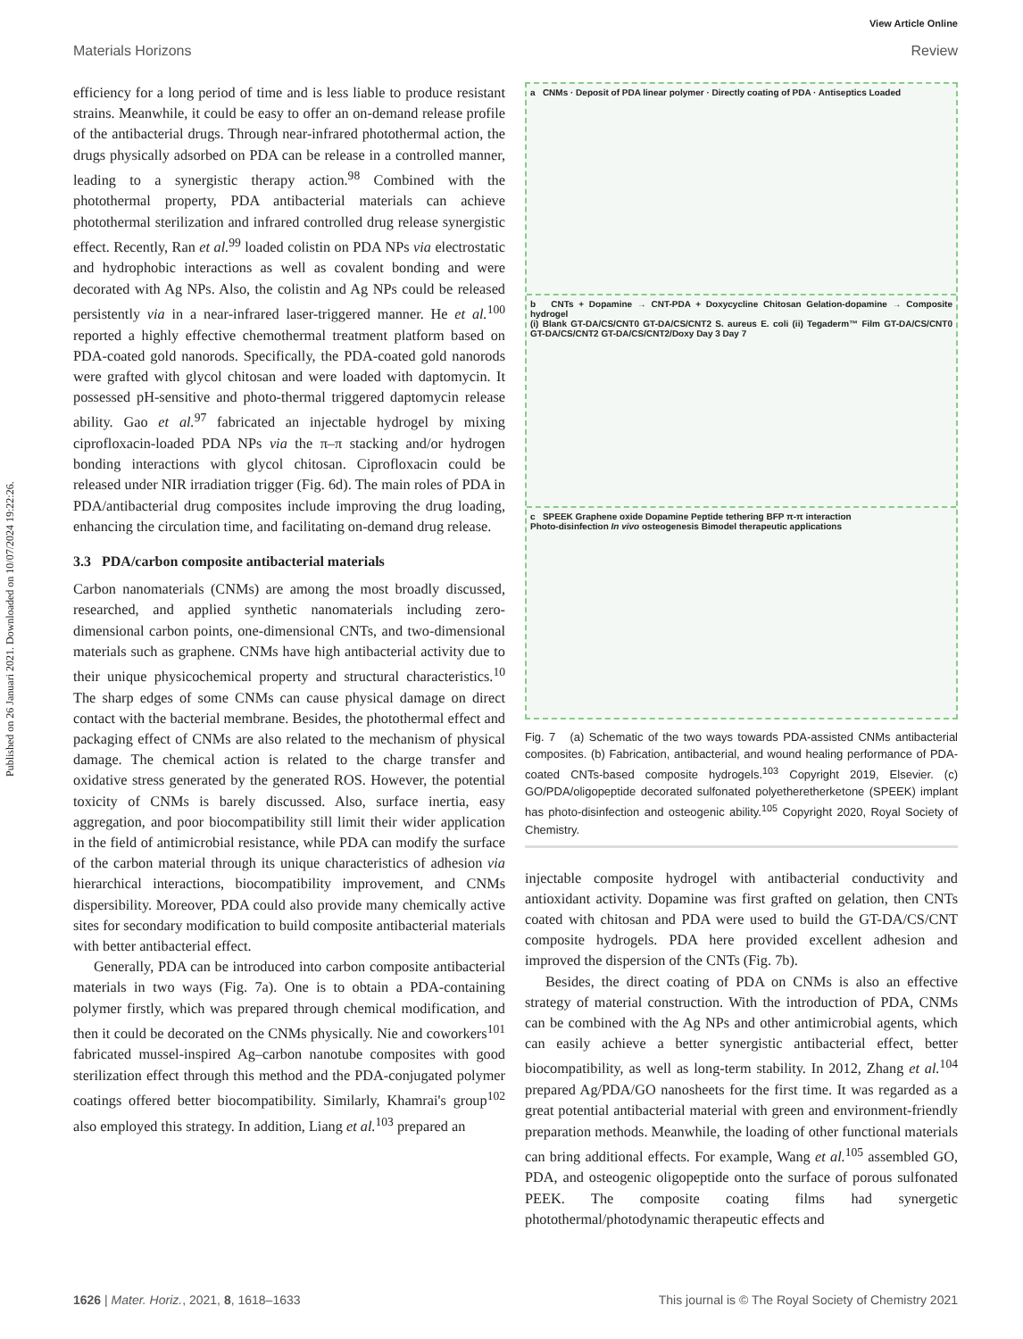Published on 26 Januari 2021. Downloaded on 10/07/2024 19:22:26.
View Article Online
Materials Horizons Review
efficiency for a long period of time and is less liable to produce resistant strains. Meanwhile, it could be easy to offer an on-demand release profile of the antibacterial drugs. Through near-infrared photothermal action, the drugs physically adsorbed on PDA can be release in a controlled manner, leading to a synergistic therapy action.<sup>98</sup> Combined with the photothermal property, PDA antibacterial materials can achieve photothermal sterilization and infrared controlled drug release synergistic effect. Recently, Ran et al.<sup>99</sup> loaded colistin on PDA NPs via electrostatic and hydrophobic interactions as well as covalent bonding and were decorated with Ag NPs. Also, the colistin and Ag NPs could be released persistently via in a near-infrared laser-triggered manner. He et al.<sup>100</sup> reported a highly effective chemothermal treatment platform based on PDA-coated gold nanorods. Specifically, the PDA-coated gold nanorods were grafted with glycol chitosan and were loaded with daptomycin. It possessed pH-sensitive and photo-thermal triggered daptomycin release ability. Gao et al.<sup>97</sup> fabricated an injectable hydrogel by mixing ciprofloxacin-loaded PDA NPs via the π–π stacking and/or hydrogen bonding interactions with glycol chitosan. Ciprofloxacin could be released under NIR irradiation trigger (Fig. 6d). The main roles of PDA in PDA/antibacterial drug composites include improving the drug loading, enhancing the circulation time, and facilitating on-demand drug release.
3.3 PDA/carbon composite antibacterial materials
Carbon nanomaterials (CNMs) are among the most broadly discussed, researched, and applied synthetic nanomaterials including zero-dimensional carbon points, one-dimensional CNTs, and two-dimensional materials such as graphene. CNMs have high antibacterial activity due to their unique physicochemical property and structural characteristics.<sup>10</sup> The sharp edges of some CNMs can cause physical damage on direct contact with the bacterial membrane. Besides, the photothermal effect and packaging effect of CNMs are also related to the mechanism of physical damage. The chemical action is related to the charge transfer and oxidative stress generated by the generated ROS. However, the potential toxicity of CNMs is barely discussed. Also, surface inertia, easy aggregation, and poor biocompatibility still limit their wider application in the field of antimicrobial resistance, while PDA can modify the surface of the carbon material through its unique characteristics of adhesion via hierarchical interactions, biocompatibility improvement, and CNMs dispersibility. Moreover, PDA could also provide many chemically active sites for secondary modification to build composite antibacterial materials with better antibacterial effect.
Generally, PDA can be introduced into carbon composite antibacterial materials in two ways (Fig. 7a). One is to obtain a PDA-containing polymer firstly, which was prepared through chemical modification, and then it could be decorated on the CNMs physically. Nie and coworkers<sup>101</sup> fabricated mussel-inspired Ag–carbon nanotube composites with good sterilization effect through this method and the PDA-conjugated polymer coatings offered better biocompatibility. Similarly, Khamrai's group<sup>102</sup> also employed this strategy. In addition, Liang et al.<sup>103</sup> prepared an
a CNMs · Deposit of PDA linear polymer · Directly coating of PDA · Antiseptics Loaded
b CNTs + Dopamine → CNT-PDA + Doxycycline Chitosan Gelation-dopamine → Composite hydrogel
(i) Blank GT-DA/CS/CNT0 GT-DA/CS/CNT2 S. aureus E. coli (ii) Tegaderm™ Film GT-DA/CS/CNT0 GT-DA/CS/CNT2 GT-DA/CS/CNT2/Doxy Day 3 Day 7
c SPEEK Graphene oxide Dopamine Peptide tethering BFP π-π interaction
Photo-disinfection In vivo osteogenesis Bimodel therapeutic applications
Fig. 7 (a) Schematic of the two ways towards PDA-assisted CNMs antibacterial composites. (b) Fabrication, antibacterial, and wound healing performance of PDA-coated CNTs-based composite hydrogels.<sup>103</sup> Copyright 2019, Elsevier. (c) GO/PDA/oligopeptide decorated sulfonated polyetheretherketone (SPEEK) implant has photo-disinfection and osteogenic ability.<sup>105</sup> Copyright 2020, Royal Society of Chemistry.
injectable composite hydrogel with antibacterial conductivity and antioxidant activity. Dopamine was first grafted on gelation, then CNTs coated with chitosan and PDA were used to build the GT-DA/CS/CNT composite hydrogels. PDA here provided excellent adhesion and improved the dispersion of the CNTs (Fig. 7b).
Besides, the direct coating of PDA on CNMs is also an effective strategy of material construction. With the introduction of PDA, CNMs can be combined with the Ag NPs and other antimicrobial agents, which can easily achieve a better synergistic antibacterial effect, better biocompatibility, as well as long-term stability. In 2012, Zhang et al.<sup>104</sup> prepared Ag/PDA/GO nanosheets for the first time. It was regarded as a great potential antibacterial material with green and environment-friendly preparation methods. Meanwhile, the loading of other functional materials can bring additional effects. For example, Wang et al.<sup>105</sup> assembled GO, PDA, and osteogenic oligopeptide onto the surface of porous sulfonated PEEK. The composite coating films had synergetic photothermal/photodynamic therapeutic effects and
1626 | Mater. Horiz., 2021, 8, 1618–1633 This journal is © The Royal Society of Chemistry 2021